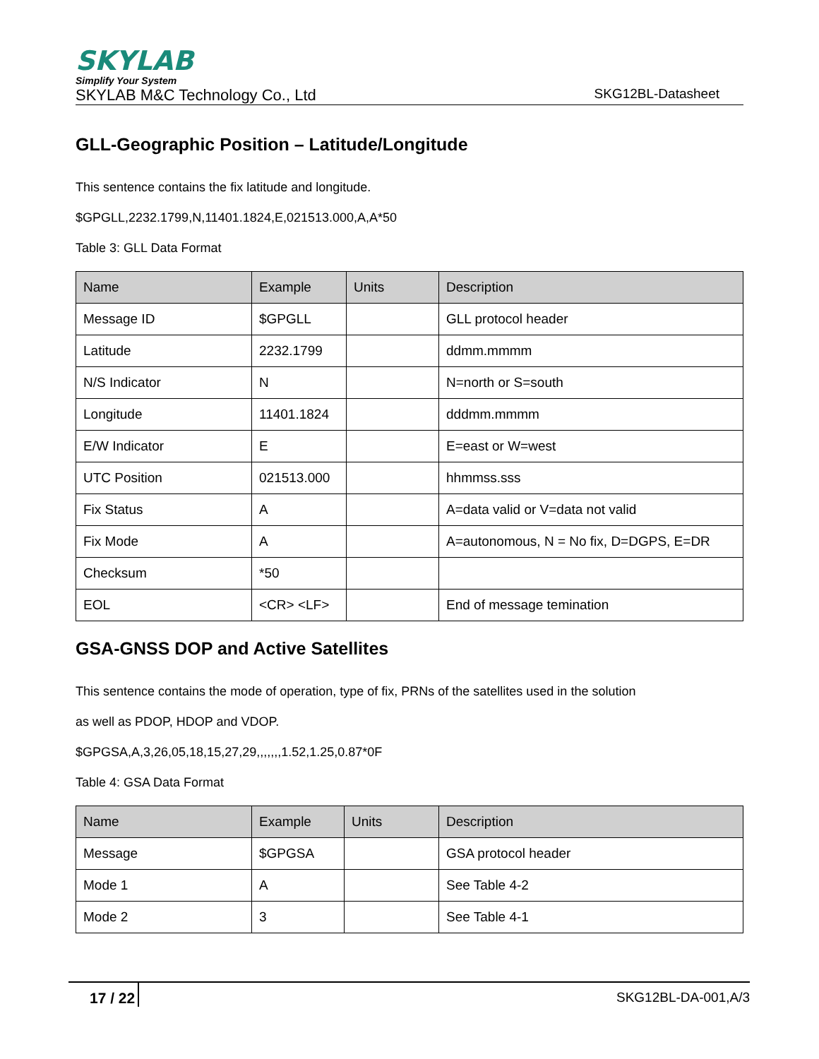SKYLAB
Simplify Your System
SKYLAB M&C Technology Co., Ltd SKG12BL-Datasheet
GLL-Geographic Position – Latitude/Longitude
This sentence contains the fix latitude and longitude.
$GPGLL,2232.1799,N,11401.1824,E,021513.000,A,A*50
Table 3: GLL Data Format
| Name | Example | Units | Description |
| --- | --- | --- | --- |
| Message ID | $GPGLL | | GLL protocol header |
| Latitude | 2232.1799 | | ddmm.mmmm |
| N/S Indicator | N | | N=north or S=south |
| Longitude | 11401.1824 | | dddmm.mmmm |
| E/W Indicator | E | | E=east or W=west |
| UTC Position | 021513.000 | | hhmmss.sss |
| Fix Status | A | | A=data valid or V=data not valid |
| Fix Mode | A | | A=autonomous, N = No fix, D=DGPS, E=DR |
| Checksum | *50 | | |
| EOL | <CR> <LF> | | End of message temination |
GSA-GNSS DOP and Active Satellites
This sentence contains the mode of operation, type of fix, PRNs of the satellites used in the solution
as well as PDOP, HDOP and VDOP.
$GPGSA,A,3,26,05,18,15,27,29,,,,,,,1.52,1.25,0.87*0F
Table 4: GSA Data Format
| Name | Example | Units | Description |
| --- | --- | --- | --- |
| Message | $GPGSA | | GSA protocol header |
| Mode 1 | A | | See Table 4-2 |
| Mode 2 | 3 | | See Table 4-1 |
17 / 22 SKG12BL-DA-001,A/3